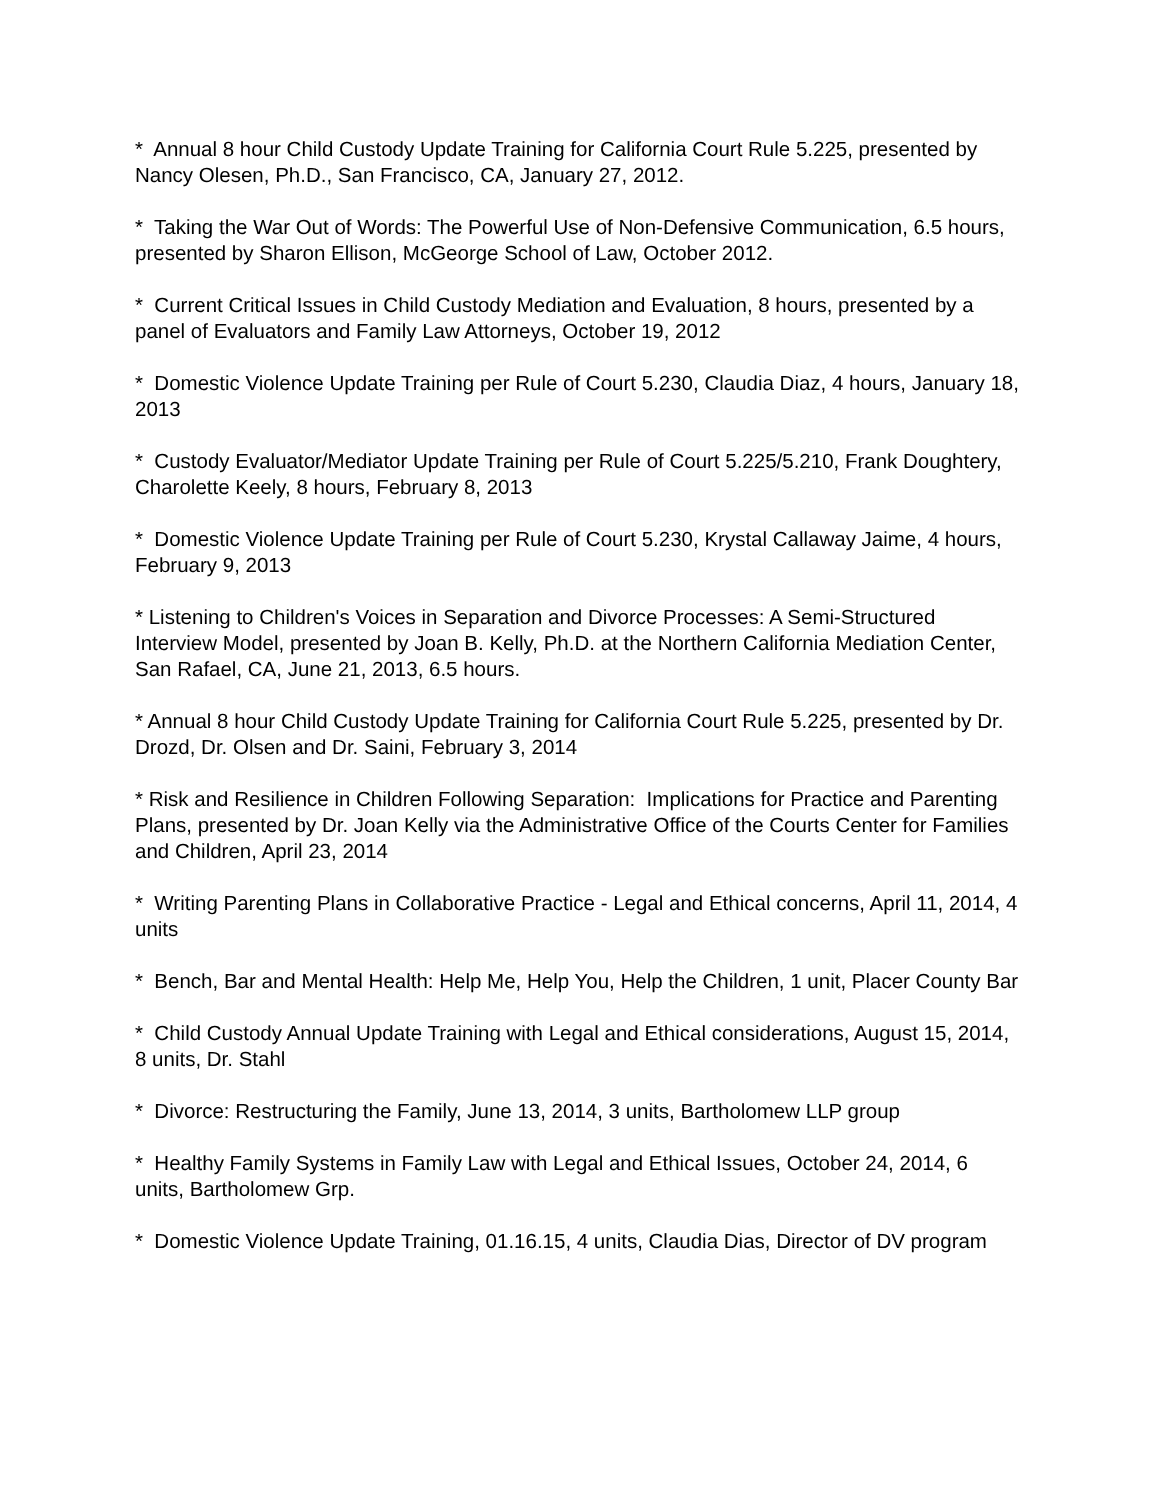* Annual 8 hour Child Custody Update Training for California Court Rule 5.225, presented by Nancy Olesen, Ph.D., San Francisco, CA, January 27, 2012.
* Taking the War Out of Words: The Powerful Use of Non-Defensive Communication, 6.5 hours, presented by Sharon Ellison, McGeorge School of Law, October 2012.
* Current Critical Issues in Child Custody Mediation and Evaluation, 8 hours, presented by a panel of Evaluators and Family Law Attorneys, October 19, 2012
* Domestic Violence Update Training per Rule of Court 5.230, Claudia Diaz, 4 hours, January 18, 2013
* Custody Evaluator/Mediator Update Training per Rule of Court 5.225/5.210, Frank Doughtery, Charolette Keely, 8 hours, February 8, 2013
* Domestic Violence Update Training per Rule of Court 5.230, Krystal Callaway Jaime, 4 hours, February 9, 2013
* Listening to Children's Voices in Separation and Divorce Processes: A Semi-Structured Interview Model, presented by Joan B. Kelly, Ph.D. at the Northern California Mediation Center, San Rafael, CA, June 21, 2013, 6.5 hours.
* Annual 8 hour Child Custody Update Training for California Court Rule 5.225, presented by Dr. Drozd, Dr. Olsen and Dr. Saini, February 3, 2014
* Risk and Resilience in Children Following Separation: Implications for Practice and Parenting Plans, presented by Dr. Joan Kelly via the Administrative Office of the Courts Center for Families and Children, April 23, 2014
* Writing Parenting Plans in Collaborative Practice - Legal and Ethical concerns, April 11, 2014, 4 units
* Bench, Bar and Mental Health: Help Me, Help You, Help the Children, 1 unit, Placer County Bar
* Child Custody Annual Update Training with Legal and Ethical considerations, August 15, 2014, 8 units, Dr. Stahl
* Divorce: Restructuring the Family, June 13, 2014, 3 units, Bartholomew LLP group
* Healthy Family Systems in Family Law with Legal and Ethical Issues, October 24, 2014, 6 units, Bartholomew Grp.
* Domestic Violence Update Training, 01.16.15, 4 units, Claudia Dias, Director of DV program